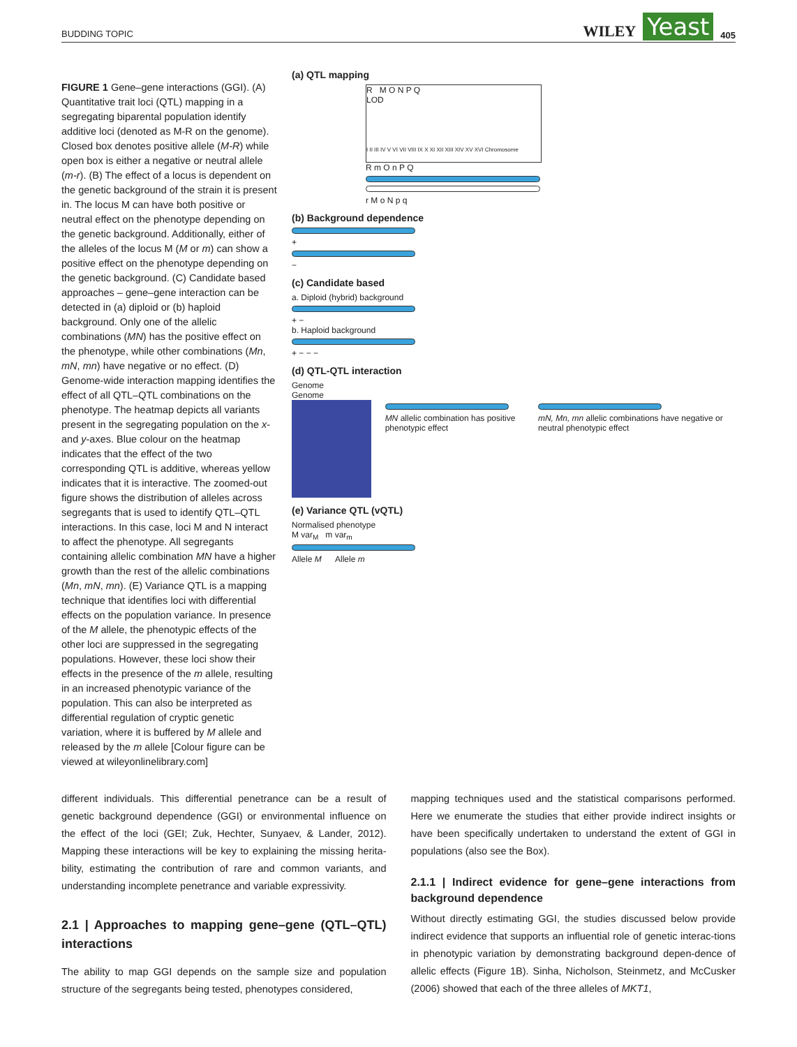BUDDING TOPIC WILEY Yeast 405
FIGURE 1 Gene–gene interactions (GGI). (A) Quantitative trait loci (QTL) mapping in a segregating biparental population identify additive loci (denoted as M-R on the genome). Closed box denotes positive allele (M-R) while open box is either a negative or neutral allele (m-r). (B) The effect of a locus is dependent on the genetic background of the strain it is present in. The locus M can have both positive or neutral effect on the phenotype depending on the genetic background. Additionally, either of the alleles of the locus M (M or m) can show a positive effect on the phenotype depending on the genetic background. (C) Candidate based approaches – gene–gene interaction can be detected in (a) diploid or (b) haploid background. Only one of the allelic combinations (MN) has the positive effect on the phenotype, while other combinations (Mn, mN, mn) have negative or no effect. (D) Genome-wide interaction mapping identifies the effect of all QTL–QTL combinations on the phenotype. The heatmap depicts all variants present in the segregating population on the x- and y-axes. Blue colour on the heatmap indicates that the effect of the two corresponding QTL is additive, whereas yellow indicates that it is interactive. The zoomed-out figure shows the distribution of alleles across segregants that is used to identify QTL–QTL interactions. In this case, loci M and N interact to affect the phenotype. All segregants containing allelic combination MN have a higher growth than the rest of the allelic combinations (Mn, mN, mn). (E) Variance QTL is a mapping technique that identifies loci with differential effects on the population variance. In presence of the M allele, the phenotypic effects of the other loci are suppressed in the segregating populations. However, these loci show their effects in the presence of the m allele, resulting in an increased phenotypic variance of the population. This can also be interpreted as differential regulation of cryptic genetic variation, where it is buffered by M allele and released by the m allele [Colour figure can be viewed at wileyonlinelibrary.com]
(a) QTL mapping
R M O N P Q
LOD
I II III IV V VI VII VIII IX X XI XII XIII XIV XV XVI Chromosome
R m O n P Q
r M o N p q
(b) Background dependence
+
−
(c) Candidate based
a. Diploid (hybrid) background
+ −
b. Haploid background
+ − − −
(d) QTL-QTL interaction
Genome
Genome
MN allelic combination has positive phenotypic effect
mN, Mn, mn allelic combinations have negative or neutral phenotypic effect
(e) Variance QTL (vQTL)
Normalised phenotype
M var<sub>M</sub> m var<sub>m</sub>
Allele M Allele m
different individuals. This differential penetrance can be a result of genetic background dependence (GGI) or environmental influence on the effect of the loci (GEI; Zuk, Hechter, Sunyaev, & Lander, 2012). Mapping these interactions will be key to explaining the missing herita-bility, estimating the contribution of rare and common variants, and understanding incomplete penetrance and variable expressivity.
2.1 | Approaches to mapping gene–gene (QTL–QTL) interactions
The ability to map GGI depends on the sample size and population structure of the segregants being tested, phenotypes considered,
mapping techniques used and the statistical comparisons performed. Here we enumerate the studies that either provide indirect insights or have been specifically undertaken to understand the extent of GGI in populations (also see the Box).
2.1.1 | Indirect evidence for gene–gene interactions from background dependence
Without directly estimating GGI, the studies discussed below provide indirect evidence that supports an influential role of genetic interac-tions in phenotypic variation by demonstrating background depen-dence of allelic effects (Figure 1B). Sinha, Nicholson, Steinmetz, and McCusker (2006) showed that each of the three alleles of MKT1,